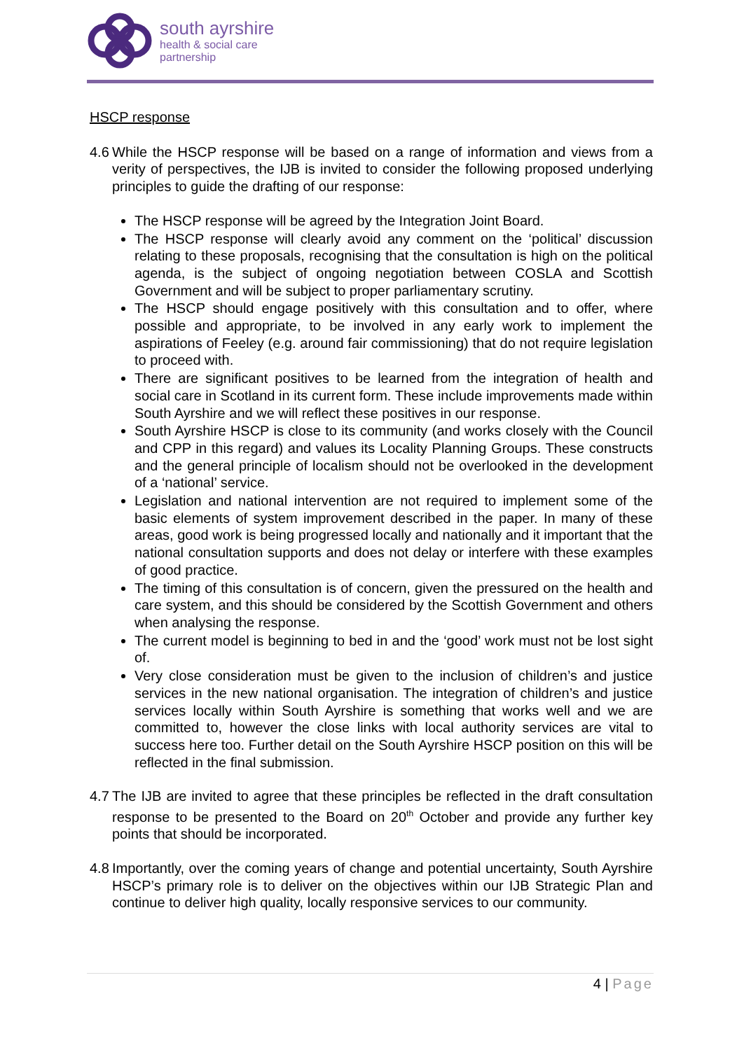south ayrshire
health & social care
partnership
HSCP response
4.6
While the HSCP response will be based on a range of information and views from a verity of perspectives, the IJB is invited to consider the following proposed underlying principles to guide the drafting of our response:
The HSCP response will be agreed by the Integration Joint Board.
The HSCP response will clearly avoid any comment on the ‘political’ discussion relating to these proposals, recognising that the consultation is high on the political agenda, is the subject of ongoing negotiation between COSLA and Scottish Government and will be subject to proper parliamentary scrutiny.
The HSCP should engage positively with this consultation and to offer, where possible and appropriate, to be involved in any early work to implement the aspirations of Feeley (e.g. around fair commissioning) that do not require legislation to proceed with.
There are significant positives to be learned from the integration of health and social care in Scotland in its current form. These include improvements made within South Ayrshire and we will reflect these positives in our response.
South Ayrshire HSCP is close to its community (and works closely with the Council and CPP in this regard) and values its Locality Planning Groups. These constructs and the general principle of localism should not be overlooked in the development of a ‘national’ service.
Legislation and national intervention are not required to implement some of the basic elements of system improvement described in the paper. In many of these areas, good work is being progressed locally and nationally and it important that the national consultation supports and does not delay or interfere with these examples of good practice.
The timing of this consultation is of concern, given the pressured on the health and care system, and this should be considered by the Scottish Government and others when analysing the response.
The current model is beginning to bed in and the ‘good’ work must not be lost sight of.
Very close consideration must be given to the inclusion of children’s and justice services in the new national organisation. The integration of children’s and justice services locally within South Ayrshire is something that works well and we are committed to, however the close links with local authority services are vital to success here too. Further detail on the South Ayrshire HSCP position on this will be reflected in the final submission.
4.7
The IJB are invited to agree that these principles be reflected in the draft consultation response to be presented to the Board on 20<sup>th</sup> October and provide any further key points that should be incorporated.
4.8
Importantly, over the coming years of change and potential uncertainty, South Ayrshire HSCP’s primary role is to deliver on the objectives within our IJB Strategic Plan and continue to deliver high quality, locally responsive services to our community.
4 | Page